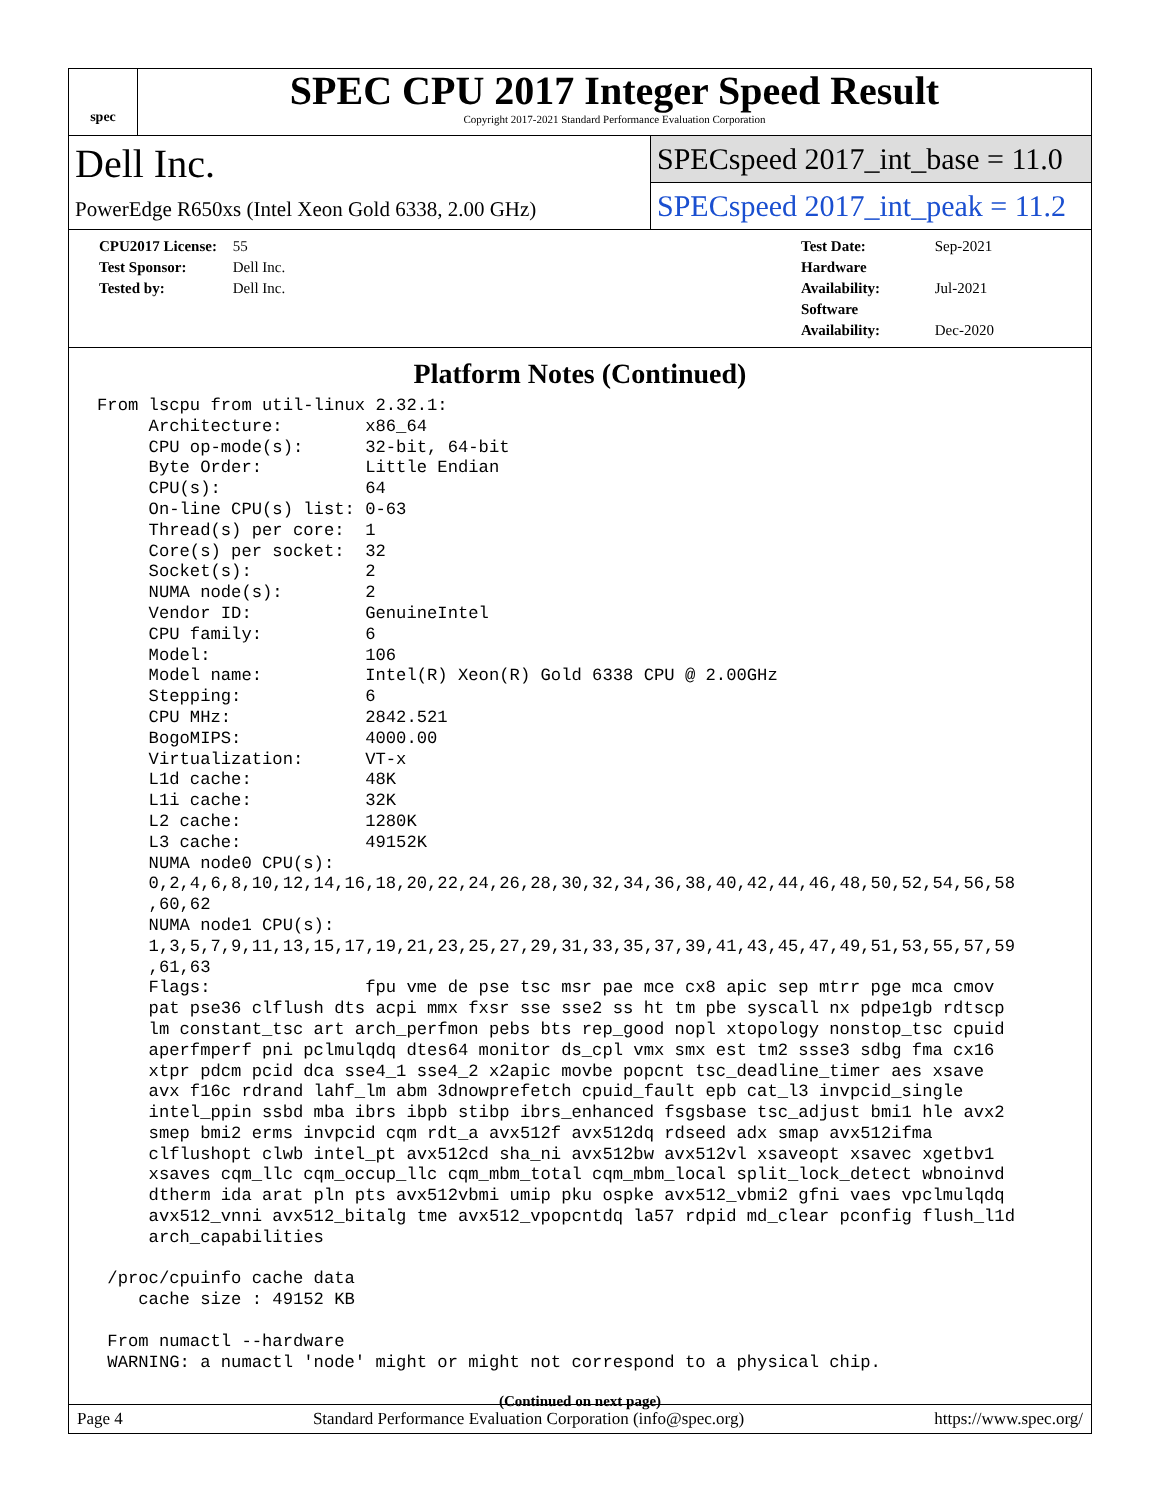spec
SPEC CPU 2017 Integer Speed Result
Copyright 2017-2021 Standard Performance Evaluation Corporation
Dell Inc.
PowerEdge R650xs (Intel Xeon Gold 6338, 2.00 GHz)
SPECspeed 2017_int_base = 11.0
SPECspeed 2017_int_peak = 11.2
CPU2017 License: 55
Test Sponsor: Dell Inc.
Tested by: Dell Inc.
Test Date: Sep-2021
Hardware Availability: Jul-2021
Software Availability: Dec-2020
Platform Notes (Continued)
From lscpu from util-linux 2.32.1:
     Architecture:        x86_64
     CPU op-mode(s):      32-bit, 64-bit
     Byte Order:          Little Endian
     CPU(s):              64
     On-line CPU(s) list: 0-63
     Thread(s) per core:  1
     Core(s) per socket:  32
     Socket(s):           2
     NUMA node(s):        2
     Vendor ID:           GenuineIntel
     CPU family:          6
     Model:               106
     Model name:          Intel(R) Xeon(R) Gold 6338 CPU @ 2.00GHz
     Stepping:            6
     CPU MHz:             2842.521
     BogoMIPS:            4000.00
     Virtualization:      VT-x
     L1d cache:           48K
     L1i cache:           32K
     L2 cache:            1280K
     L3 cache:            49152K
     NUMA node0 CPU(s):
     0,2,4,6,8,10,12,14,16,18,20,22,24,26,28,30,32,34,36,38,40,42,44,46,48,50,52,54,56,58
     ,60,62
     NUMA node1 CPU(s):
     1,3,5,7,9,11,13,15,17,19,21,23,25,27,29,31,33,35,37,39,41,43,45,47,49,51,53,55,57,59
     ,61,63
     Flags:               fpu vme de pse tsc msr pae mce cx8 apic sep mtrr pge mca cmov
     pat pse36 clflush dts acpi mmx fxsr sse sse2 ss ht tm pbe syscall nx pdpe1gb rdtscp
     lm constant_tsc art arch_perfmon pebs bts rep_good nopl xtopology nonstop_tsc cpuid
     aperfmperf pni pclmulqdq dtes64 monitor ds_cpl vmx smx est tm2 ssse3 sdbg fma cx16
     xtpr pdcm pcid dca sse4_1 sse4_2 x2apic movbe popcnt tsc_deadline_timer aes xsave
     avx f16c rdrand lahf_lm abm 3dnowprefetch cpuid_fault epb cat_l3 invpcid_single
     intel_ppin ssbd mba ibrs ibpb stibp ibrs_enhanced fsgsbase tsc_adjust bmi1 hle avx2
     smep bmi2 erms invpcid cqm rdt_a avx512f avx512dq rdseed adx smap avx512ifma
     clflushopt clwb intel_pt avx512cd sha_ni avx512bw avx512vl xsaveopt xsavec xgetbv1
     xsaves cqm_llc cqm_occup_llc cqm_mbm_total cqm_mbm_local split_lock_detect wbnoinvd
     dtherm ida arat pln pts avx512vbmi umip pku ospke avx512_vbmi2 gfni vaes vpclmulqdq
     avx512_vnni avx512_bitalg tme avx512_vpopcntdq la57 rdpid md_clear pconfig flush_l1d
     arch_capabilities

 /proc/cpuinfo cache data
    cache size : 49152 KB

 From numactl --hardware
 WARNING: a numactl 'node' might or might not correspond to a physical chip.
(Continued on next page)
Page 4 Standard Performance Evaluation Corporation (info@spec.org) https://www.spec.org/